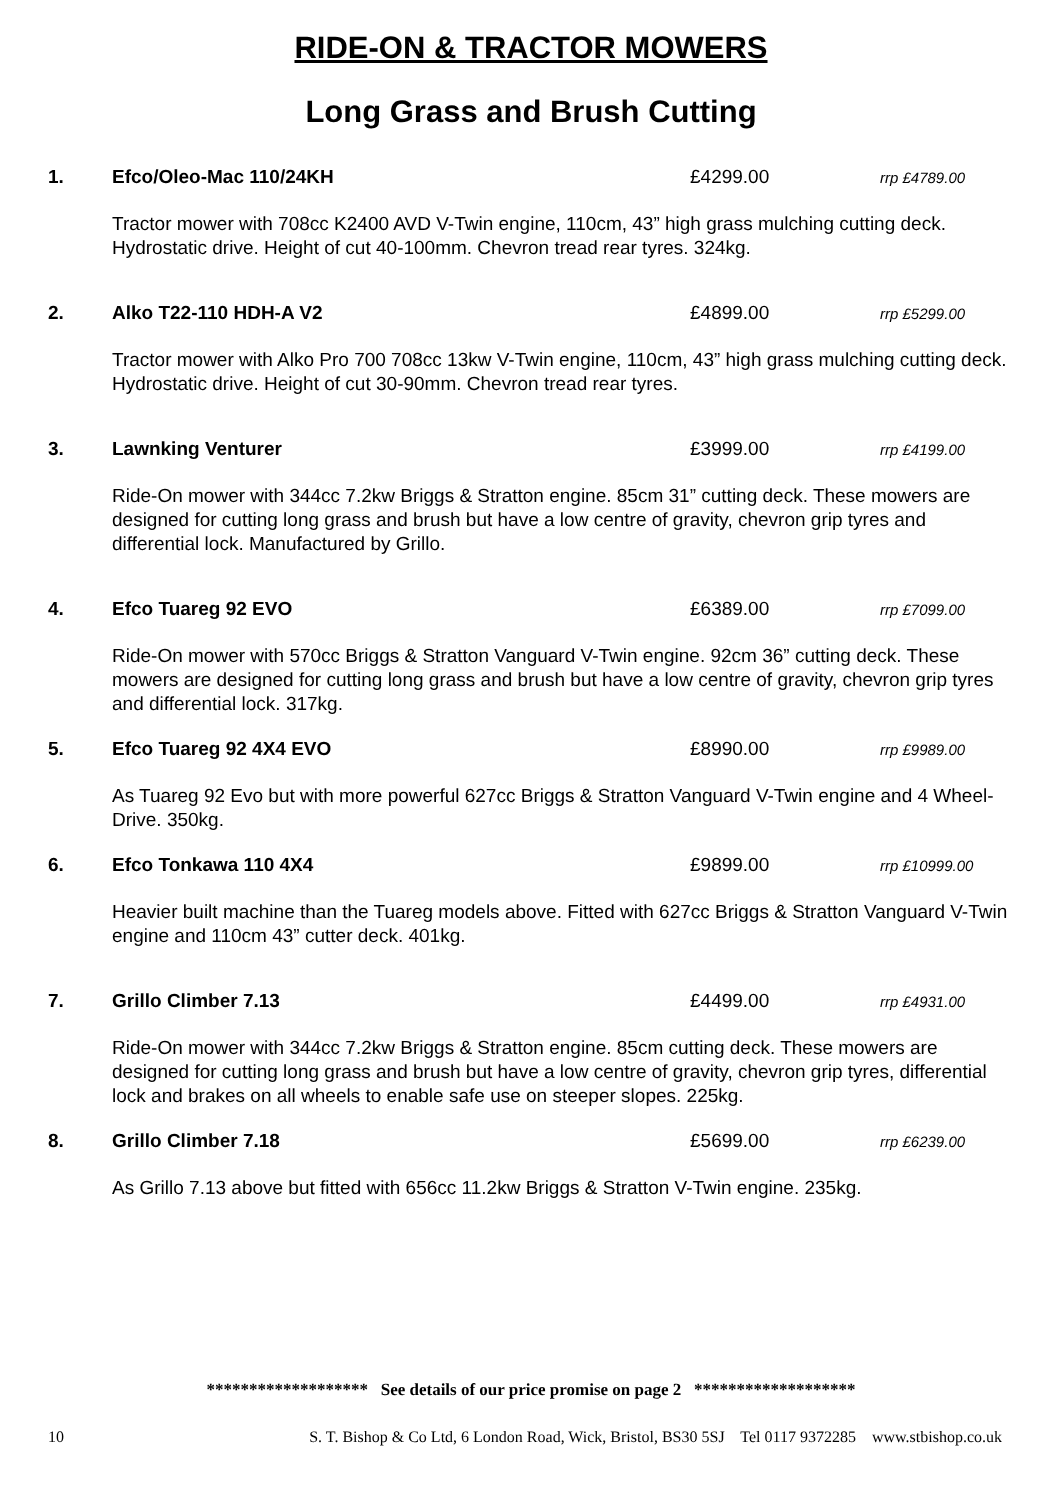RIDE-ON & TRACTOR MOWERS
Long Grass and Brush Cutting
1. Efco/Oleo-Mac 110/24KH £4299.00 rrp £4789.00
Tractor mower with 708cc K2400 AVD V-Twin engine, 110cm, 43” high grass mulching cutting deck. Hydrostatic drive. Height of cut 40-100mm. Chevron tread rear tyres. 324kg.
2. Alko T22-110 HDH-A V2 £4899.00 rrp £5299.00
Tractor mower with Alko Pro 700 708cc 13kw V-Twin engine, 110cm, 43” high grass mulching cutting deck. Hydrostatic drive. Height of cut 30-90mm. Chevron tread rear tyres.
3. Lawnking Venturer £3999.00 rrp £4199.00
Ride-On mower with 344cc 7.2kw Briggs & Stratton engine. 85cm 31” cutting deck. These mowers are designed for cutting long grass and brush but have a low centre of gravity, chevron grip tyres and differential lock. Manufactured by Grillo.
4. Efco Tuareg 92 EVO £6389.00 rrp £7099.00
Ride-On mower with 570cc Briggs & Stratton Vanguard V-Twin engine. 92cm 36” cutting deck. These mowers are designed for cutting long grass and brush but have a low centre of gravity, chevron grip tyres and differential lock. 317kg.
5. Efco Tuareg 92 4X4 EVO £8990.00 rrp £9989.00
As Tuareg 92 Evo but with more powerful 627cc Briggs & Stratton Vanguard V-Twin engine and 4 Wheel-Drive. 350kg.
6. Efco Tonkawa 110 4X4 £9899.00 rrp £10999.00
Heavier built machine than the Tuareg models above. Fitted with 627cc Briggs & Stratton Vanguard V-Twin engine and 110cm 43” cutter deck. 401kg.
7. Grillo Climber 7.13 £4499.00 rrp £4931.00
Ride-On mower with 344cc 7.2kw Briggs & Stratton engine. 85cm cutting deck. These mowers are designed for cutting long grass and brush but have a low centre of gravity, chevron grip tyres, differential lock and brakes on all wheels to enable safe use on steeper slopes. 225kg.
8. Grillo Climber 7.18 £5699.00 rrp £6239.00
As Grillo 7.13 above but fitted with 656cc 11.2kw Briggs & Stratton V-Twin engine. 235kg.
******************* See details of our price promise on page 2 *******************
10 S. T. Bishop & Co Ltd, 6 London Road, Wick, Bristol, BS30 5SJ Tel 0117 9372285 www.stbishop.co.uk